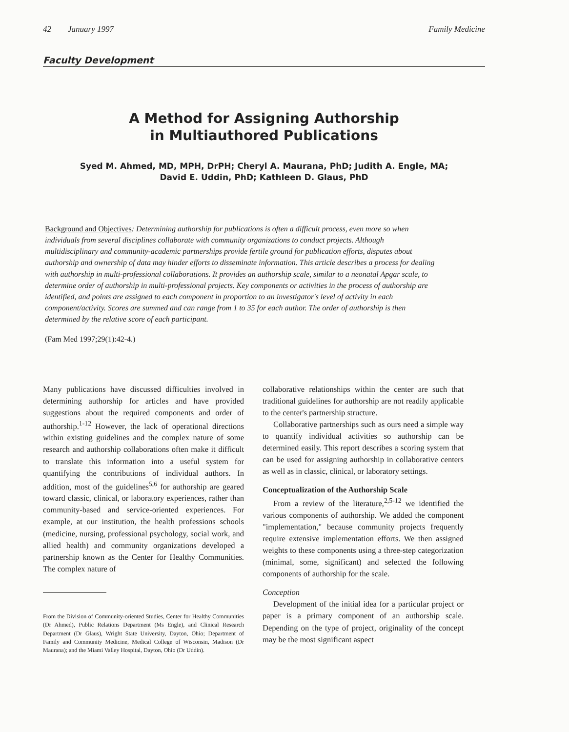42 January 1997 Family Medicine
Faculty Development
A Method for Assigning Authorship
in Multiauthored Publications
Syed M. Ahmed, MD, MPH, DrPH; Cheryl A. Maurana, PhD; Judith A. Engle, MA;
David E. Uddin, PhD; Kathleen D. Glaus, PhD
Background and Objectives: Determining authorship for publications is often a difficult process, even more so when individuals from several disciplines collaborate with community organizations to conduct projects. Although multidisciplinary and community-academic partnerships provide fertile ground for publication efforts, disputes about authorship and ownership of data may hinder efforts to disseminate information. This article describes a process for dealing with authorship in multi-professional collaborations. It provides an authorship scale, similar to a neonatal Apgar scale, to determine order of authorship in multi-professional projects. Key components or activities in the process of authorship are identified, and points are assigned to each component in proportion to an investigator's level of activity in each component/activity. Scores are summed and can range from 1 to 35 for each author. The order of authorship is then determined by the relative score of each participant.
(Fam Med 1997;29(1):42-4.)
Many publications have discussed difficulties involved in determining authorship for articles and have provided suggestions about the required components and order of authorship.<sup>1-12</sup> However, the lack of operational directions within existing guidelines and the complex nature of some research and authorship collaborations often make it difficult to translate this information into a useful system for quantifying the contributions of individual authors. In addition, most of the guidelines<sup>5,6</sup> for authorship are geared toward classic, clinical, or laboratory experiences, rather than community-based and service-oriented experiences. For example, at our institution, the health professions schools (medicine, nursing, professional psychology, social work, and allied health) and community organizations developed a partnership known as the Center for Healthy Communities. The complex nature of
From the Division of Community-oriented Studies, Center for Healthy Communities (Dr Ahmed), Public Relations Department (Ms Engle), and Clinical Research Department (Dr Glaus), Wright State University, Dayton, Ohio; Department of Family and Community Medicine, Medical College of Wisconsin, Madison (Dr Maurana); and the Miami Valley Hospital, Dayton, Ohio (Dr Uddin).
collaborative relationships within the center are such that traditional guidelines for authorship are not readily applicable to the center's partnership structure.
Collaborative partnerships such as ours need a simple way to quantify individual activities so authorship can be determined easily. This report describes a scoring system that can be used for assigning authorship in collaborative centers as well as in classic, clinical, or laboratory settings.
Conceptualization of the Authorship Scale
From a review of the literature,<sup>2,5-12</sup> we identified the various components of authorship. We added the component "implementation," because community projects frequently require extensive implementation efforts. We then assigned weights to these components using a three-step categorization (minimal, some, significant) and selected the following components of authorship for the scale.
Conception
Development of the initial idea for a particular project or paper is a primary component of an authorship scale. Depending on the type of project, originality of the concept may be the most significant aspect